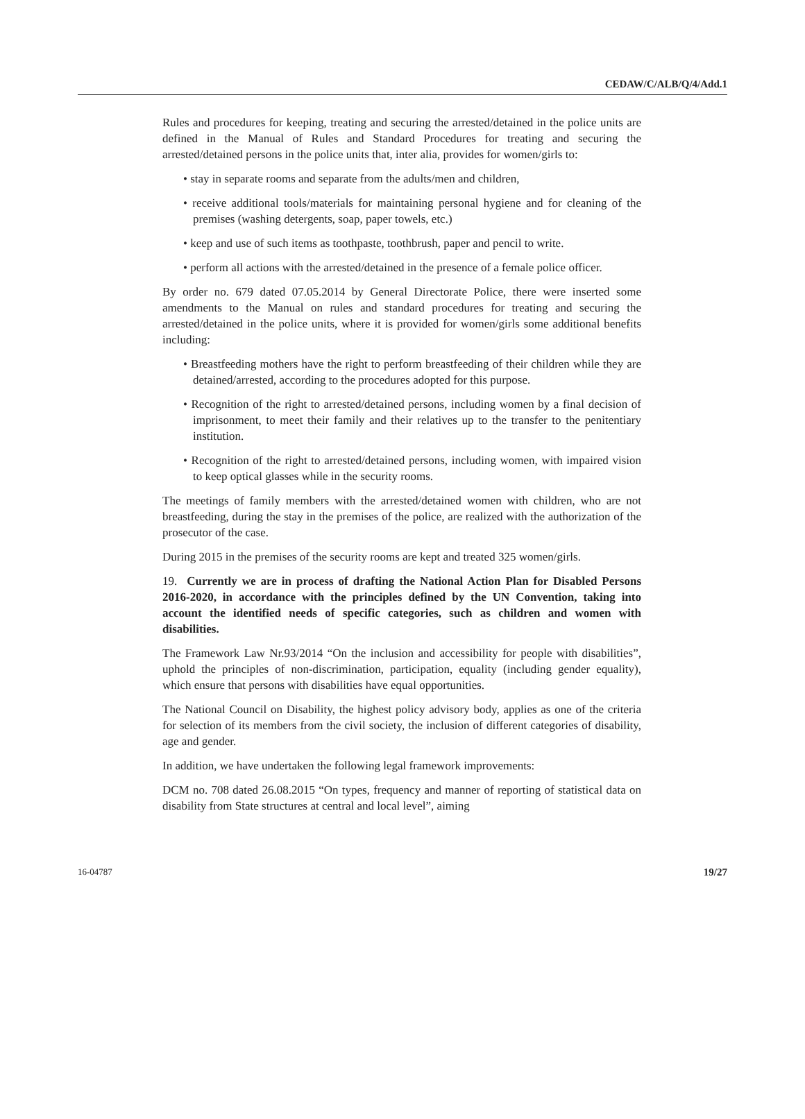CEDAW/C/ALB/Q/4/Add.1
Rules and procedures for keeping, treating and securing the arrested/detained in the police units are defined in the Manual of Rules and Standard Procedures for treating and securing the arrested/detained persons in the police units that, inter alia, provides for women/girls to:
• stay in separate rooms and separate from the adults/men and children,
• receive additional tools/materials for maintaining personal hygiene and for cleaning of the premises (washing detergents, soap, paper towels, etc.)
• keep and use of such items as toothpaste, toothbrush, paper and pencil to write.
• perform all actions with the arrested/detained in the presence of a female police officer.
By order no. 679 dated 07.05.2014 by General Directorate Police, there were inserted some amendments to the Manual on rules and standard procedures for treating and securing the arrested/detained in the police units, where it is provided for women/girls some additional benefits including:
• Breastfeeding mothers have the right to perform breastfeeding of their children while they are detained/arrested, according to the procedures adopted for this purpose.
• Recognition of the right to arrested/detained persons, including women by a final decision of imprisonment, to meet their family and their relatives up to the transfer to the penitentiary institution.
• Recognition of the right to arrested/detained persons, including women, with impaired vision to keep optical glasses while in the security rooms.
The meetings of family members with the arrested/detained women with children, who are not breastfeeding, during the stay in the premises of the police, are realized with the authorization of the prosecutor of the case.
During 2015 in the premises of the security rooms are kept and treated 325 women/girls.
19. Currently we are in process of drafting the National Action Plan for Disabled Persons 2016-2020, in accordance with the principles defined by the UN Convention, taking into account the identified needs of specific categories, such as children and women with disabilities.
The Framework Law Nr.93/2014 “On the inclusion and accessibility for people with disabilities”, uphold the principles of non-discrimination, participation, equality (including gender equality), which ensure that persons with disabilities have equal opportunities.
The National Council on Disability, the highest policy advisory body, applies as one of the criteria for selection of its members from the civil society, the inclusion of different categories of disability, age and gender.
In addition, we have undertaken the following legal framework improvements:
DCM no. 708 dated 26.08.2015 “On types, frequency and manner of reporting of statistical data on disability from State structures at central and local level”, aiming
16-04787 19/27